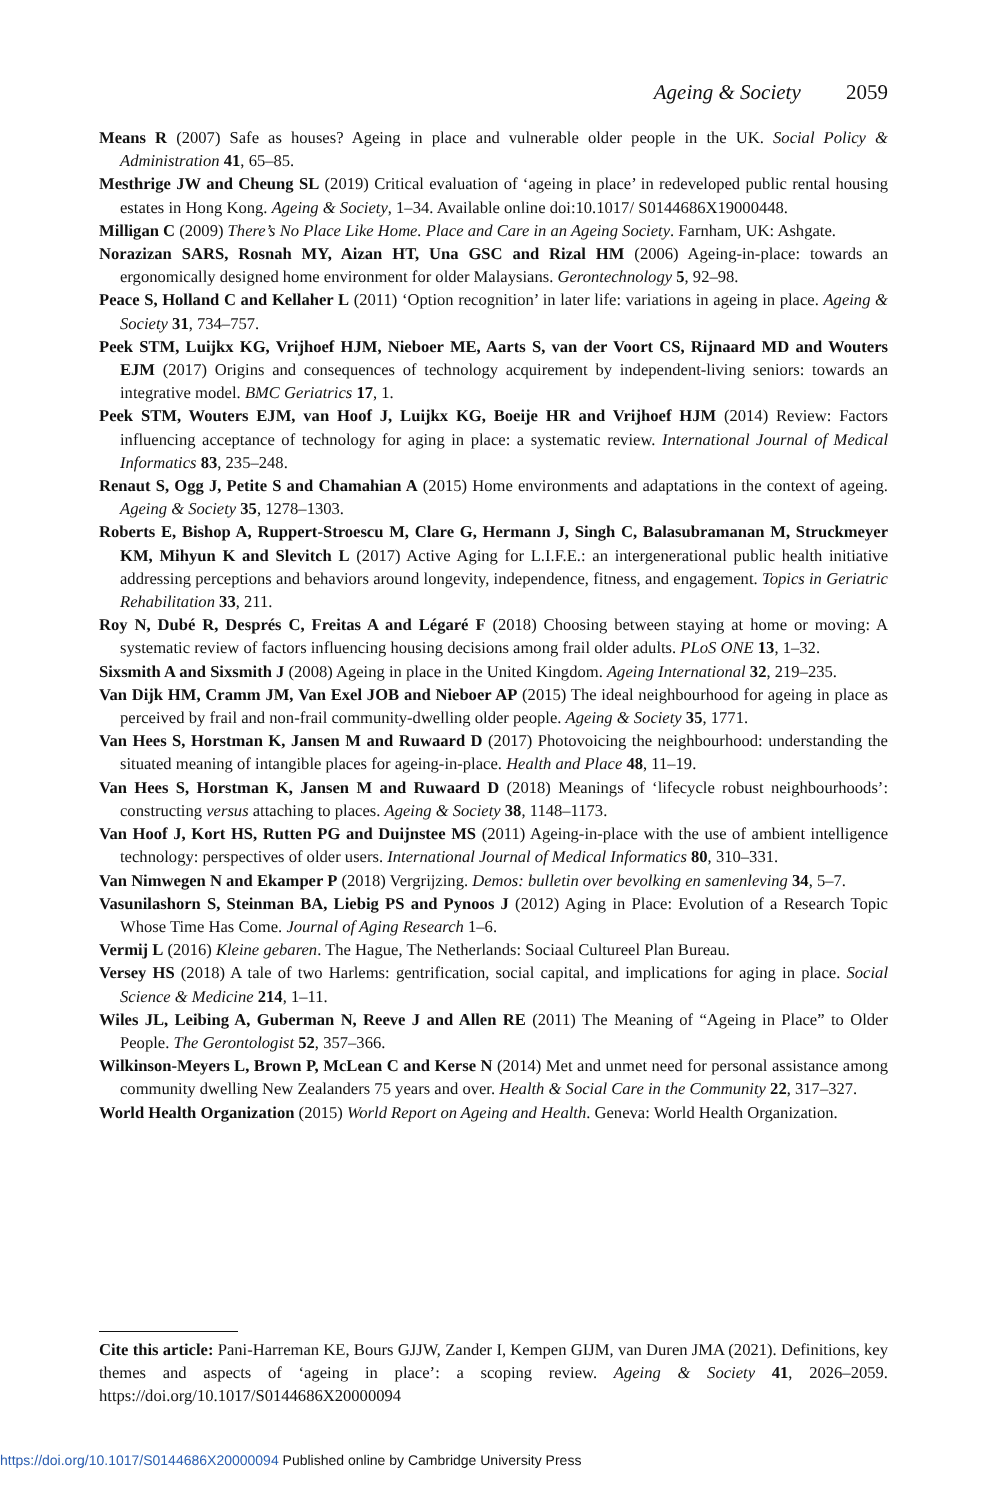Ageing & Society 2059
Means R (2007) Safe as houses? Ageing in place and vulnerable older people in the UK. Social Policy & Administration 41, 65–85.
Mesthrige JW and Cheung SL (2019) Critical evaluation of ‘ageing in place’ in redeveloped public rental housing estates in Hong Kong. Ageing & Society, 1–34. Available online doi:10.1017/ S0144686X19000448.
Milligan C (2009) There’s No Place Like Home. Place and Care in an Ageing Society. Farnham, UK: Ashgate.
Norazizan SARS, Rosnah MY, Aizan HT, Una GSC and Rizal HM (2006) Ageing-in-place: towards an ergonomically designed home environment for older Malaysians. Gerontechnology 5, 92–98.
Peace S, Holland C and Kellaher L (2011) ‘Option recognition’ in later life: variations in ageing in place. Ageing & Society 31, 734–757.
Peek STM, Luijkx KG, Vrijhoef HJM, Nieboer ME, Aarts S, van der Voort CS, Rijnaard MD and Wouters EJM (2017) Origins and consequences of technology acquirement by independent-living seniors: towards an integrative model. BMC Geriatrics 17, 1.
Peek STM, Wouters EJM, van Hoof J, Luijkx KG, Boeije HR and Vrijhoef HJM (2014) Review: Factors influencing acceptance of technology for aging in place: a systematic review. International Journal of Medical Informatics 83, 235–248.
Renaut S, Ogg J, Petite S and Chamahian A (2015) Home environments and adaptations in the context of ageing. Ageing & Society 35, 1278–1303.
Roberts E, Bishop A, Ruppert-Stroescu M, Clare G, Hermann J, Singh C, Balasubramanan M, Struckmeyer KM, Mihyun K and Slevitch L (2017) Active Aging for L.I.F.E.: an intergenerational public health initiative addressing perceptions and behaviors around longevity, independence, fitness, and engagement. Topics in Geriatric Rehabilitation 33, 211.
Roy N, Dubé R, Després C, Freitas A and Légaré F (2018) Choosing between staying at home or moving: A systematic review of factors influencing housing decisions among frail older adults. PLoS ONE 13, 1–32.
Sixsmith A and Sixsmith J (2008) Ageing in place in the United Kingdom. Ageing International 32, 219–235.
Van Dijk HM, Cramm JM, Van Exel JOB and Nieboer AP (2015) The ideal neighbourhood for ageing in place as perceived by frail and non-frail community-dwelling older people. Ageing & Society 35, 1771.
Van Hees S, Horstman K, Jansen M and Ruwaard D (2017) Photovoicing the neighbourhood: understanding the situated meaning of intangible places for ageing-in-place. Health and Place 48, 11–19.
Van Hees S, Horstman K, Jansen M and Ruwaard D (2018) Meanings of ‘lifecycle robust neighbourhoods’: constructing versus attaching to places. Ageing & Society 38, 1148–1173.
Van Hoof J, Kort HS, Rutten PG and Duijnstee MS (2011) Ageing-in-place with the use of ambient intelligence technology: perspectives of older users. International Journal of Medical Informatics 80, 310–331.
Van Nimwegen N and Ekamper P (2018) Vergrijzing. Demos: bulletin over bevolking en samenleving 34, 5–7.
Vasunilashorn S, Steinman BA, Liebig PS and Pynoos J (2012) Aging in Place: Evolution of a Research Topic Whose Time Has Come. Journal of Aging Research 1–6.
Vermij L (2016) Kleine gebaren. The Hague, The Netherlands: Sociaal Cultureel Plan Bureau.
Versey HS (2018) A tale of two Harlems: gentrification, social capital, and implications for aging in place. Social Science & Medicine 214, 1–11.
Wiles JL, Leibing A, Guberman N, Reeve J and Allen RE (2011) The Meaning of “Ageing in Place” to Older People. The Gerontologist 52, 357–366.
Wilkinson-Meyers L, Brown P, McLean C and Kerse N (2014) Met and unmet need for personal assistance among community dwelling New Zealanders 75 years and over. Health & Social Care in the Community 22, 317–327.
World Health Organization (2015) World Report on Ageing and Health. Geneva: World Health Organization.
Cite this article: Pani-Harreman KE, Bours GJJW, Zander I, Kempen GIJM, van Duren JMA (2021). Definitions, key themes and aspects of ‘ageing in place’: a scoping review. Ageing & Society 41, 2026–2059. https://doi.org/10.1017/S0144686X20000094
https://doi.org/10.1017/S0144686X20000094 Published online by Cambridge University Press